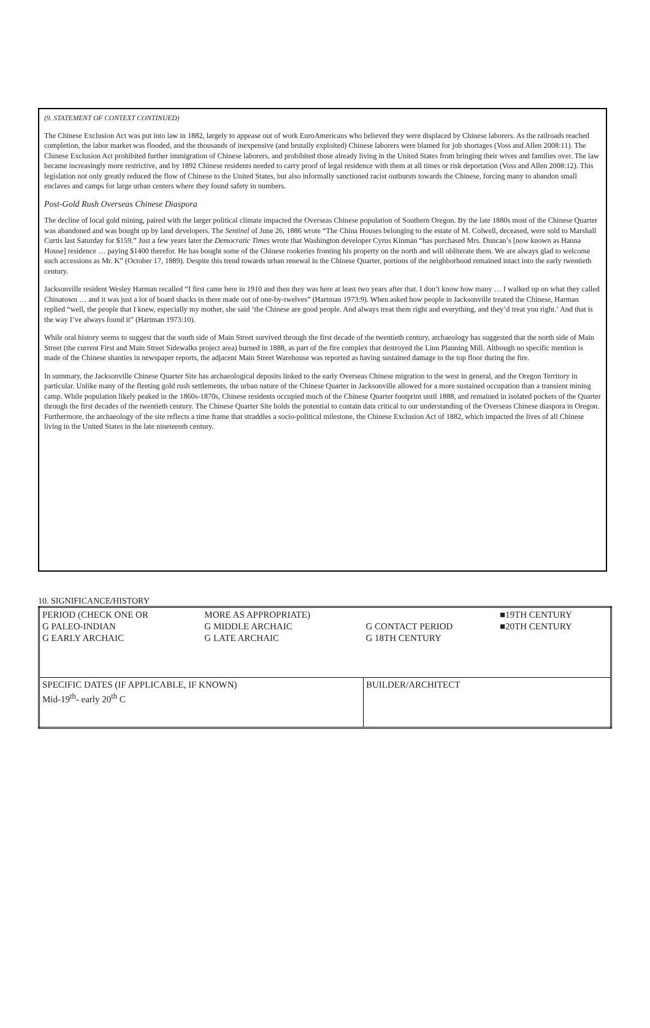(9. STATEMENT OF CONTEXT CONTINUED)
The Chinese Exclusion Act was put into law in 1882, largely to appease out of work EuroAmericans who believed they were displaced by Chinese laborers. As the railroads reached completion, the labor market was flooded, and the thousands of inexpensive (and brutally exploited) Chinese laborers were blamed for job shortages (Voss and Allen 2008:11). The Chinese Exclusion Act prohibited further immigration of Chinese laborers, and prohibited those already living in the United States from bringing their wives and families over. The law became increasingly more restrictive, and by 1892 Chinese residents needed to carry proof of legal residence with them at all times or risk deportation (Voss and Allen 2008:12). This legislation not only greatly reduced the flow of Chinese to the United States, but also informally sanctioned racist outbursts towards the Chinese, forcing many to abandon small enclaves and camps for large urban centers where they found safety in numbers.
Post-Gold Rush Overseas Chinese Diaspora
The decline of local gold mining, paired with the larger political climate impacted the Overseas Chinese population of Southern Oregon. By the late 1880s most of the Chinese Quarter was abandoned and was bought up by land developers. The Sentinel of June 26, 1886 wrote “The China Houses belonging to the estate of M. Colwell, deceased, were sold to Marshall Curtis last Saturday for $159.” Just a few years later the Democratic Times wrote that Washington developer Cyrus Kinman “has purchased Mrs. Duncan’s [now known as Hanna House] residence … paying $1400 therefor. He has bought some of the Chinese rookeries fronting his property on the north and will obliterate them. We are always glad to welcome such accessions as Mr. K” (October 17, 1889). Despite this trend towards urban renewal in the Chinese Quarter, portions of the neighborhood remained intact into the early twentieth century.
Jacksonville resident Wesley Harman recalled “I first came here in 1910 and then they was here at least two years after that. I don’t know how many … I walked up on what they called Chinatown … and it was just a lot of board shacks in there made out of one-by-twelves” (Hartman 1973:9). When asked how people in Jacksonville treated the Chinese, Harman replied “well, the people that I knew, especially my mother, she said ‘the Chinese are good people. And always treat them right and everything, and they’d treat you right.’ And that is the way I’ve always found it” (Hartman 1973:10).
While oral history seems to suggest that the south side of Main Street survived through the first decade of the twentieth century, archaeology has suggested that the north side of Main Street (the current First and Main Street Sidewalks project area) burned in 1888, as part of the fire complex that destroyed the Linn Planning Mill. Although no specific mention is made of the Chinese shanties in newspaper reports, the adjacent Main Street Warehouse was reported as having sustained damage to the top floor during the fire.
In summary, the Jacksonville Chinese Quarter Site has archaeological deposits linked to the early Overseas Chinese migration to the west in general, and the Oregon Territory in particular. Unlike many of the fleeting gold rush settlements, the urban nature of the Chinese Quarter in Jacksonville allowed for a more sustained occupation than a transient mining camp. While population likely peaked in the 1860s-1870s, Chinese residents occupied much of the Chinese Quarter footprint until 1888, and remained in isolated pockets of the Quarter through the first decades of the twentieth century. The Chinese Quarter Site holds the potential to contain data critical to our understanding of the Overseas Chinese diaspora in Oregon. Furthermore, the archaeology of the site reflects a time frame that straddles a socio-political milestone, the Chinese Exclusion Act of 1882, which impacted the lives of all Chinese living in the United States in the late nineteenth century.
10. SIGNIFICANCE/HISTORY
| PERIOD (CHECK ONE OR G PALEO-INDIAN G EARLY ARCHAIC | MORE AS APPROPRIATE) G MIDDLE ARCHAIC G LATE ARCHAIC | G CONTACT PERIOD G 18TH CENTURY | ■19TH CENTURY ■20TH CENTURY |
| SPECIFIC DATES (IF APPLICABLE, IF KNOWN) Mid-19<sup>th</sup>- early 20<sup>th</sup> C | | BUILDER/ARCHITECT | |